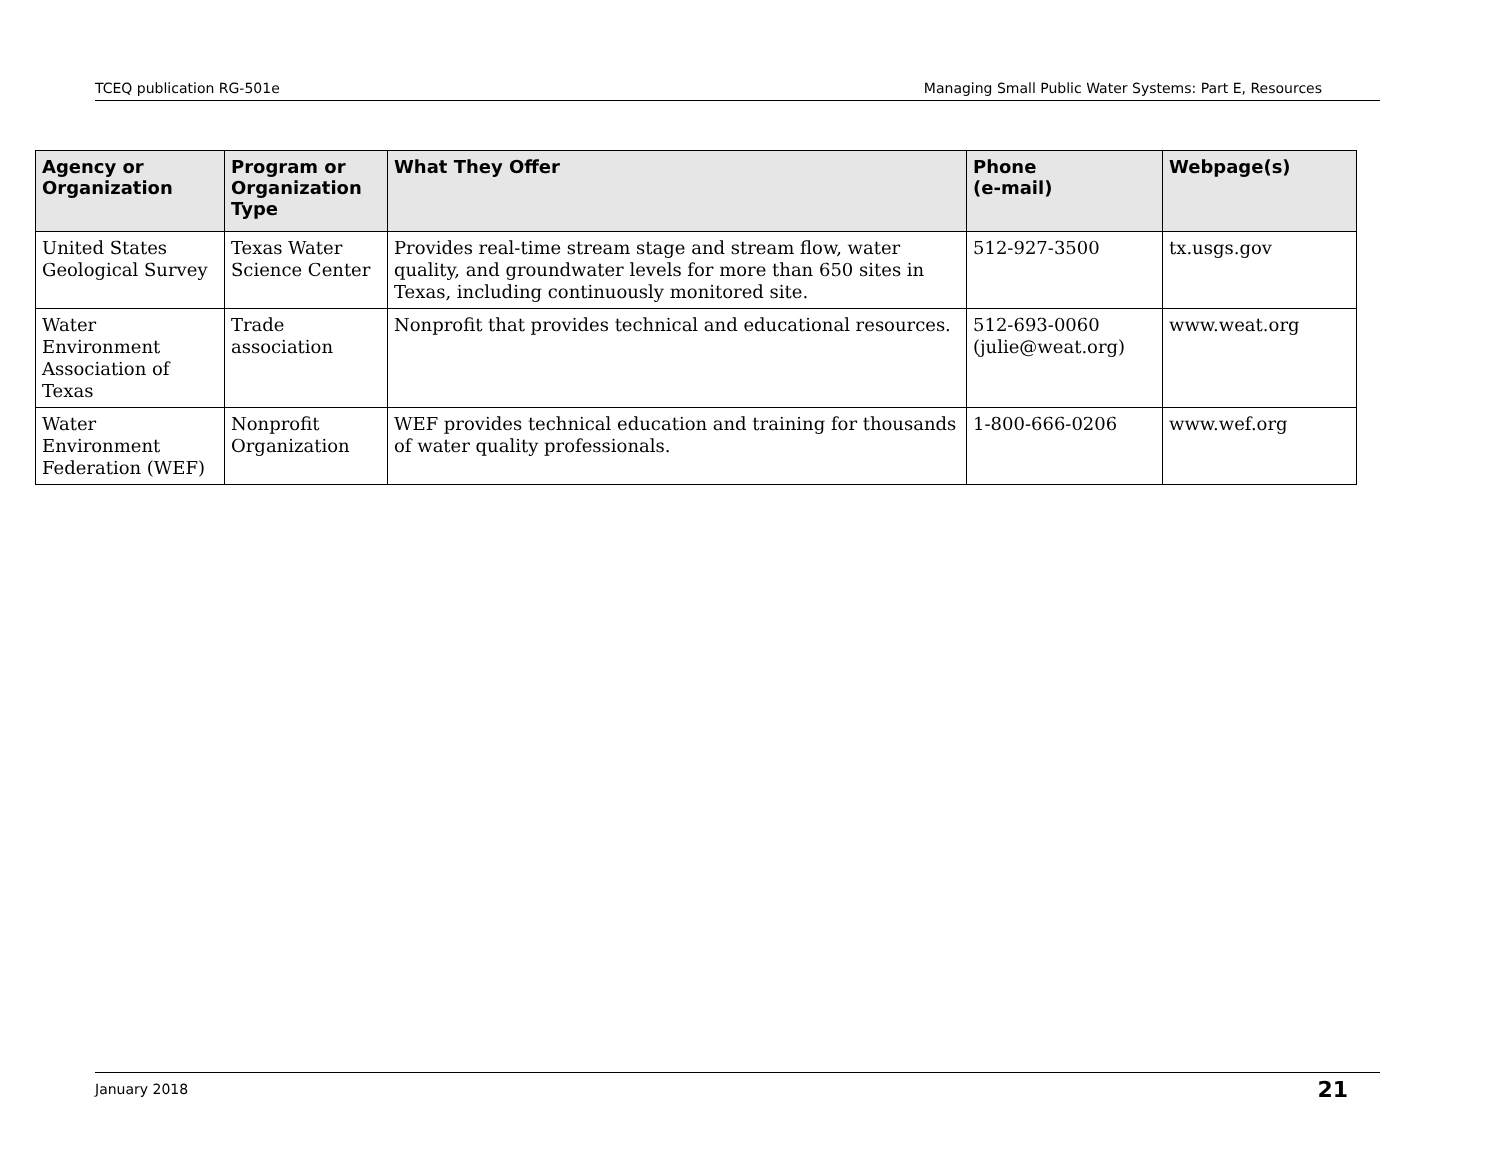TCEQ publication RG-501e Managing Small Public Water Systems: Part E, Resources
| Agency or Organization | Program or Organization Type | What They Offer | Phone (e-mail) | Webpage(s) |
| --- | --- | --- | --- | --- |
| United States Geological Survey | Texas Water Science Center | Provides real-time stream stage and stream flow, water quality, and groundwater levels for more than 650 sites in Texas, including continuously monitored site. | 512-927-3500 | tx.usgs.gov |
| Water Environment Association of Texas | Trade association | Nonprofit that provides technical and educational resources. | 512-693-0060 (julie@weat.org) | www.weat.org |
| Water Environment Federation (WEF) | Nonprofit Organization | WEF provides technical education and training for thousands of water quality professionals. | 1-800-666-0206 | www.wef.org |
January 2018 21